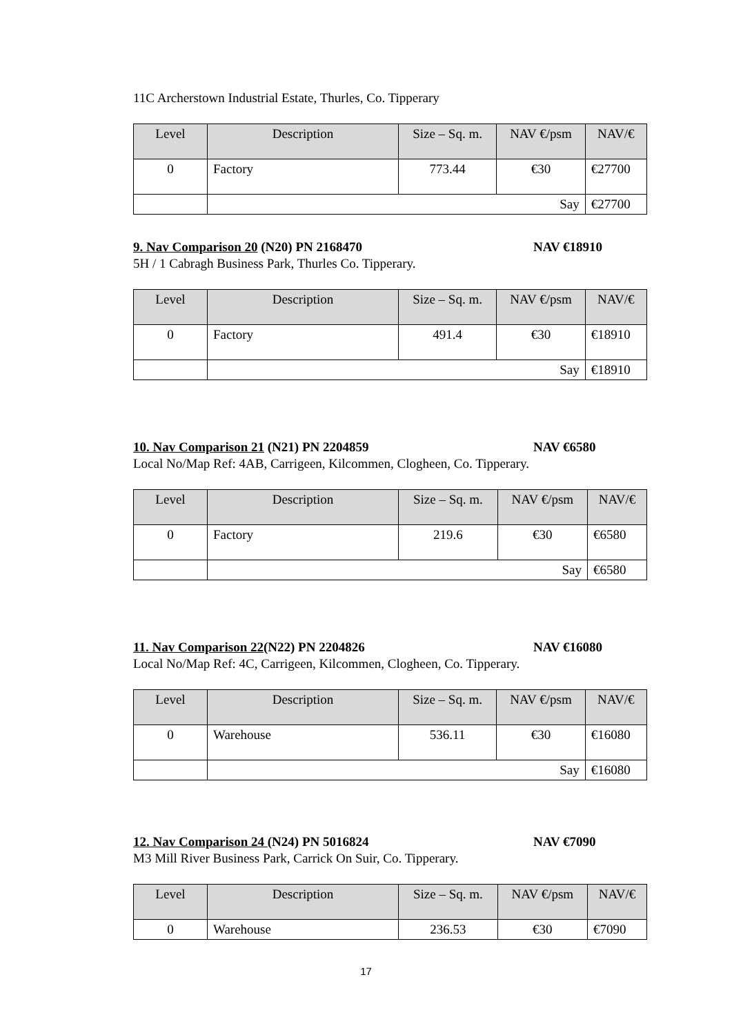11C Archerstown Industrial Estate, Thurles, Co. Tipperary
| Level | Description | Size – Sq. m. | NAV €/psm | NAV/€ |
| --- | --- | --- | --- | --- |
| 0 | Factory | 773.44 | €30 | €27700 |
| | Say | | | €27700 |
9. Nav Comparison 20 (N20) PN 2168470 NAV €18910
5H / 1 Cabragh Business Park, Thurles Co. Tipperary.
| Level | Description | Size – Sq. m. | NAV €/psm | NAV/€ |
| --- | --- | --- | --- | --- |
| 0 | Factory | 491.4 | €30 | €18910 |
| | Say | | | €18910 |
10. Nav Comparison 21 (N21) PN 2204859 NAV €6580
Local No/Map Ref: 4AB, Carrigeen, Kilcommen, Clogheen, Co. Tipperary.
| Level | Description | Size – Sq. m. | NAV €/psm | NAV/€ |
| --- | --- | --- | --- | --- |
| 0 | Factory | 219.6 | €30 | €6580 |
| | Say | | | €6580 |
11. Nav Comparison 22(N22) PN 2204826 NAV €16080
Local No/Map Ref: 4C, Carrigeen, Kilcommen, Clogheen, Co. Tipperary.
| Level | Description | Size – Sq. m. | NAV €/psm | NAV/€ |
| --- | --- | --- | --- | --- |
| 0 | Warehouse | 536.11 | €30 | €16080 |
| | Say | | | €16080 |
12. Nav Comparison 24 (N24) PN 5016824 NAV €7090
M3 Mill River Business Park, Carrick On Suir, Co. Tipperary.
| Level | Description | Size – Sq. m. | NAV €/psm | NAV/€ |
| --- | --- | --- | --- | --- |
| 0 | Warehouse | 236.53 | €30 | €7090 |
17